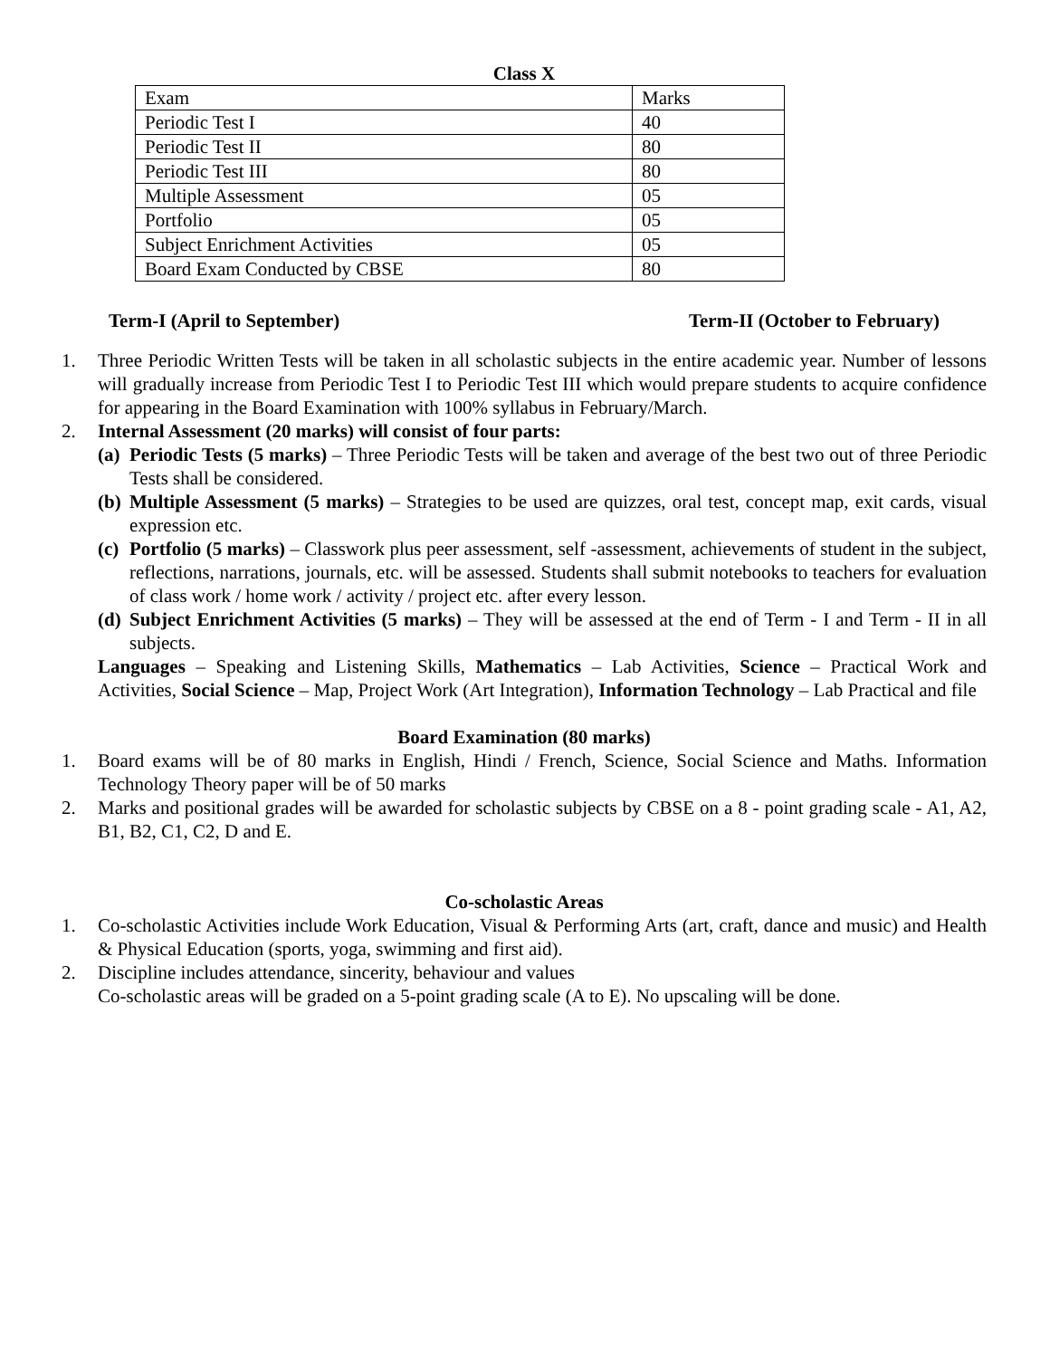Class X
| Exam | Marks |
| Periodic Test I | 40 |
| Periodic Test II | 80 |
| Periodic Test III | 80 |
| Multiple Assessment | 05 |
| Portfolio | 05 |
| Subject Enrichment Activities | 05 |
| Board Exam Conducted by CBSE | 80 |
Term-I (April to September) Term-II (October to February)
1. Three Periodic Written Tests will be taken in all scholastic subjects in the entire academic year. Number of lessons will gradually increase from Periodic Test I to Periodic Test III which would prepare students to acquire confidence for appearing in the Board Examination with 100% syllabus in February/March.
2. Internal Assessment (20 marks) will consist of four parts:
(a)
Periodic Tests (5 marks) – Three Periodic Tests will be taken and average of the best two out of three Periodic Tests shall be considered.
(b)
Multiple Assessment (5 marks) – Strategies to be used are quizzes, oral test, concept map, exit cards, visual expression etc.
(c)
Portfolio (5 marks) – Classwork plus peer assessment, self -assessment, achievements of student in the subject, reflections, narrations, journals, etc. will be assessed. Students shall submit notebooks to teachers for evaluation of class work / home work / activity / project etc. after every lesson.
(d)
Subject Enrichment Activities (5 marks) – They will be assessed at the end of Term - I and Term - II in all subjects.
Languages – Speaking and Listening Skills, Mathematics – Lab Activities, Science – Practical Work and Activities, Social Science – Map, Project Work (Art Integration), Information Technology – Lab Practical and file
Board Examination (80 marks)
1. Board exams will be of 80 marks in English, Hindi / French, Science, Social Science and Maths. Information Technology Theory paper will be of 50 marks
2. Marks and positional grades will be awarded for scholastic subjects by CBSE on a 8 - point grading scale - A1, A2, B1, B2, C1, C2, D and E.
Co-scholastic Areas
1. Co-scholastic Activities include Work Education, Visual & Performing Arts (art, craft, dance and music) and Health & Physical Education (sports, yoga, swimming and first aid).
2. Discipline includes attendance, sincerity, behaviour and values
Co-scholastic areas will be graded on a 5-point grading scale (A to E). No upscaling will be done.